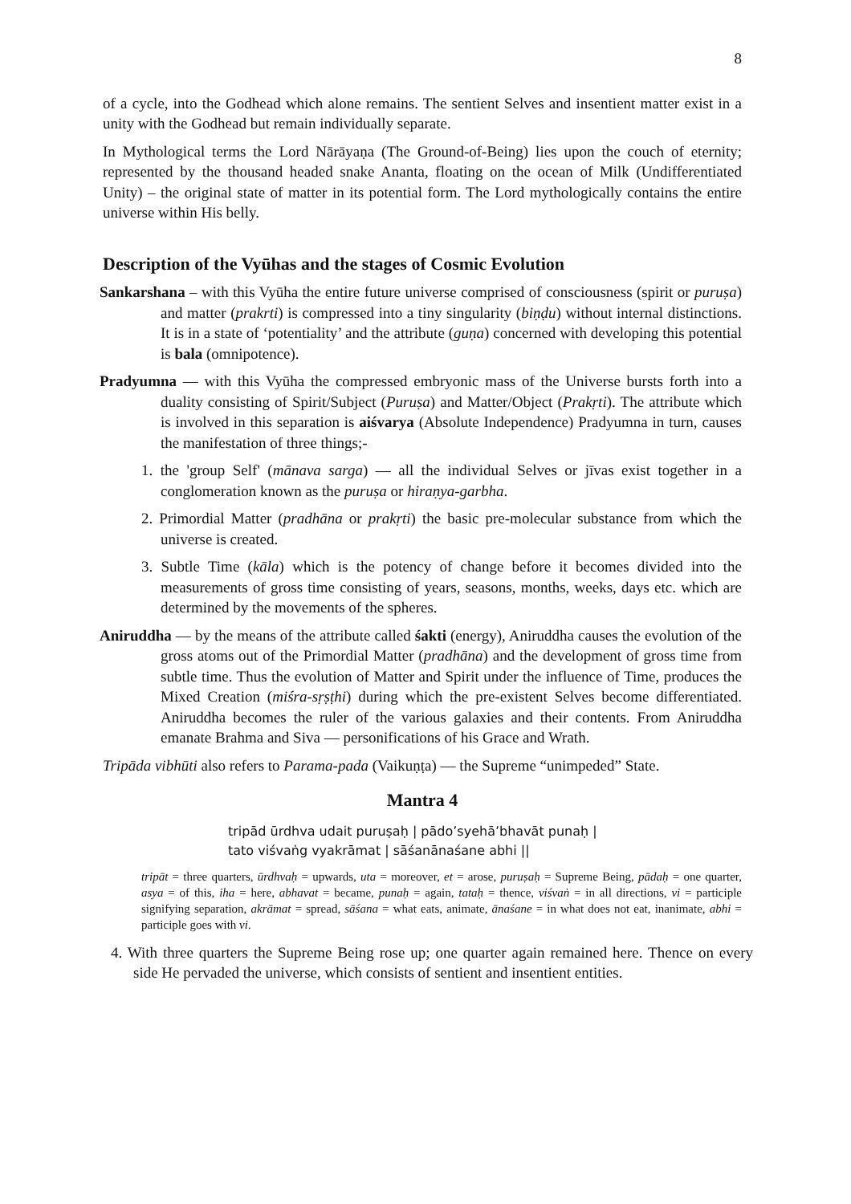8
of a cycle, into the Godhead which alone remains. The sentient Selves and insentient matter exist in a unity with the Godhead but remain individually separate.
In Mythological terms the Lord Nārāyaṇa (The Ground-of-Being) lies upon the couch of eternity; represented by the thousand headed snake Ananta, floating on the ocean of Milk (Undifferentiated Unity) – the original state of matter in its potential form. The Lord mythologically contains the entire universe within His belly.
Description of the Vyūhas and the stages of Cosmic Evolution
Sankarshana – with this Vyūha the entire future universe comprised of consciousness (spirit or puruṣa) and matter (prakrti) is compressed into a tiny singularity (biṇḍu) without internal distinctions. It is in a state of ‘potentiality’ and the attribute (guṇa) concerned with developing this potential is bala (omnipotence).
Pradyumna — with this Vyūha the compressed embryonic mass of the Universe bursts forth into a duality consisting of Spirit/Subject (Puruṣa) and Matter/Object (Prakṛti). The attribute which is involved in this separation is aiśvarya (Absolute Independence) Pradyumna in turn, causes the manifestation of three things;-
1. the 'group Self' (mānava sarga) — all the individual Selves or jīvas exist together in a conglomeration known as the puruṣa or hiraṇya-garbha.
2. Primordial Matter (pradhāna or prakṛti) the basic pre-molecular substance from which the universe is created.
3. Subtle Time (kāla) which is the potency of change before it becomes divided into the measurements of gross time consisting of years, seasons, months, weeks, days etc. which are determined by the movements of the spheres.
Aniruddha — by the means of the attribute called śakti (energy), Aniruddha causes the evolution of the gross atoms out of the Primordial Matter (pradhāna) and the development of gross time from subtle time. Thus the evolution of Matter and Spirit under the influence of Time, produces the Mixed Creation (miśra-sṛṣṭhi) during which the pre-existent Selves become differentiated. Aniruddha becomes the ruler of the various galaxies and their contents. From Aniruddha emanate Brahma and Siva — personifications of his Grace and Wrath.
Tripāda vibhūti also refers to Parama-pada (Vaikuṇṭa) — the Supreme “unimpeded” State.
Mantra 4
tripād ūrdhva udait puruṣaḥ | pādo’syehā’bhavāt punaḥ |
tato viśvaṅg vyakrāmat | sāśanānaśane abhi ||
tripāt = three quarters, ūrdhvaḥ = upwards, uta = moreover, et = arose, puruṣaḥ = Supreme Being, pādaḥ = one quarter, asya = of this, iha = here, abhavat = became, punaḥ = again, tataḥ = thence, viśvaṅ = in all directions, vi = participle signifying separation, akrāmat = spread, sāśana = what eats, animate, ānaśane = in what does not eat, inanimate, abhi = participle goes with vi.
4. With three quarters the Supreme Being rose up; one quarter again remained here. Thence on every side He pervaded the universe, which consists of sentient and insentient entities.